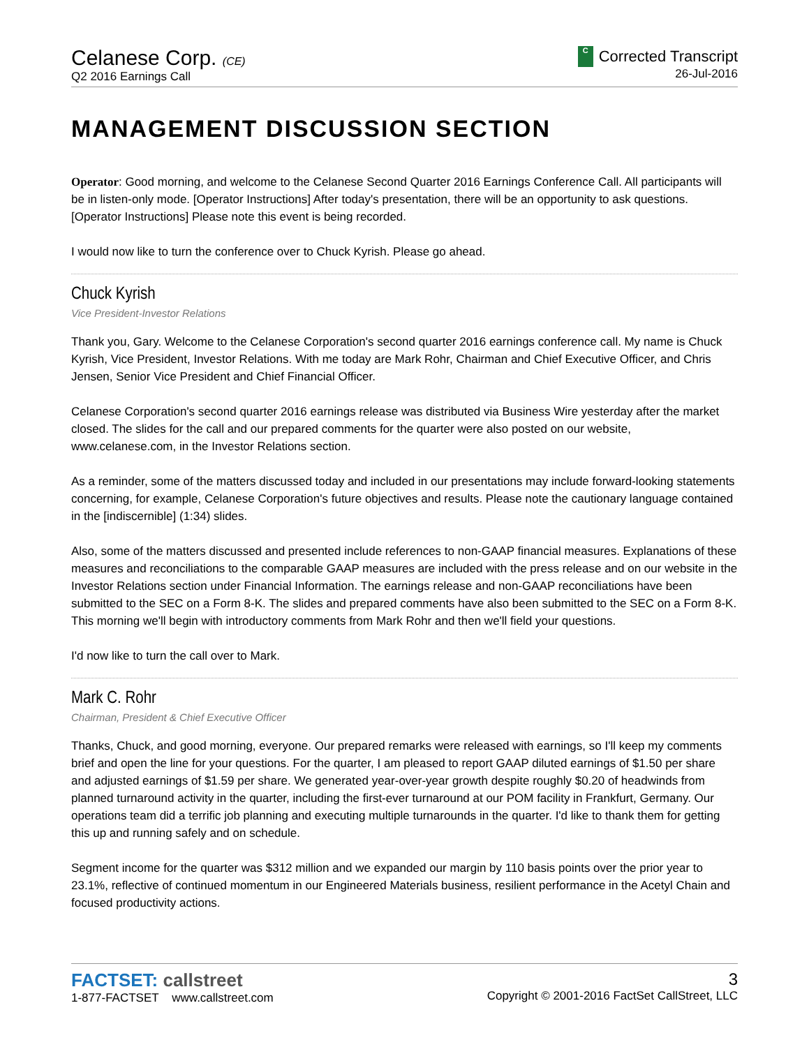Celanese Corp. (CE)
Q2 2016 Earnings Call
C
Corrected Transcript
26-Jul-2016
MANAGEMENT DISCUSSION SECTION
Operator: Good morning, and welcome to the Celanese Second Quarter 2016 Earnings Conference Call. All participants will be in listen-only mode. [Operator Instructions] After today's presentation, there will be an opportunity to ask questions. [Operator Instructions] Please note this event is being recorded.
I would now like to turn the conference over to Chuck Kyrish. Please go ahead.
Chuck Kyrish
Vice President-Investor Relations
Thank you, Gary. Welcome to the Celanese Corporation's second quarter 2016 earnings conference call. My name is Chuck Kyrish, Vice President, Investor Relations. With me today are Mark Rohr, Chairman and Chief Executive Officer, and Chris Jensen, Senior Vice President and Chief Financial Officer.
Celanese Corporation's second quarter 2016 earnings release was distributed via Business Wire yesterday after the market closed. The slides for the call and our prepared comments for the quarter were also posted on our website, www.celanese.com, in the Investor Relations section.
As a reminder, some of the matters discussed today and included in our presentations may include forward-looking statements concerning, for example, Celanese Corporation's future objectives and results. Please note the cautionary language contained in the [indiscernible] (1:34) slides.
Also, some of the matters discussed and presented include references to non-GAAP financial measures. Explanations of these measures and reconciliations to the comparable GAAP measures are included with the press release and on our website in the Investor Relations section under Financial Information. The earnings release and non-GAAP reconciliations have been submitted to the SEC on a Form 8-K. The slides and prepared comments have also been submitted to the SEC on a Form 8-K. This morning we'll begin with introductory comments from Mark Rohr and then we'll field your questions.
I'd now like to turn the call over to Mark.
Mark C. Rohr
Chairman, President & Chief Executive Officer
Thanks, Chuck, and good morning, everyone. Our prepared remarks were released with earnings, so I'll keep my comments brief and open the line for your questions. For the quarter, I am pleased to report GAAP diluted earnings of $1.50 per share and adjusted earnings of $1.59 per share. We generated year-over-year growth despite roughly $0.20 of headwinds from planned turnaround activity in the quarter, including the first-ever turnaround at our POM facility in Frankfurt, Germany. Our operations team did a terrific job planning and executing multiple turnarounds in the quarter. I'd like to thank them for getting this up and running safely and on schedule.
Segment income for the quarter was $312 million and we expanded our margin by 110 basis points over the prior year to 23.1%, reflective of continued momentum in our Engineered Materials business, resilient performance in the Acetyl Chain and focused productivity actions.
FACTSET: callstreet
1-877-FACTSET www.callstreet.com
3
Copyright © 2001-2016 FactSet CallStreet, LLC